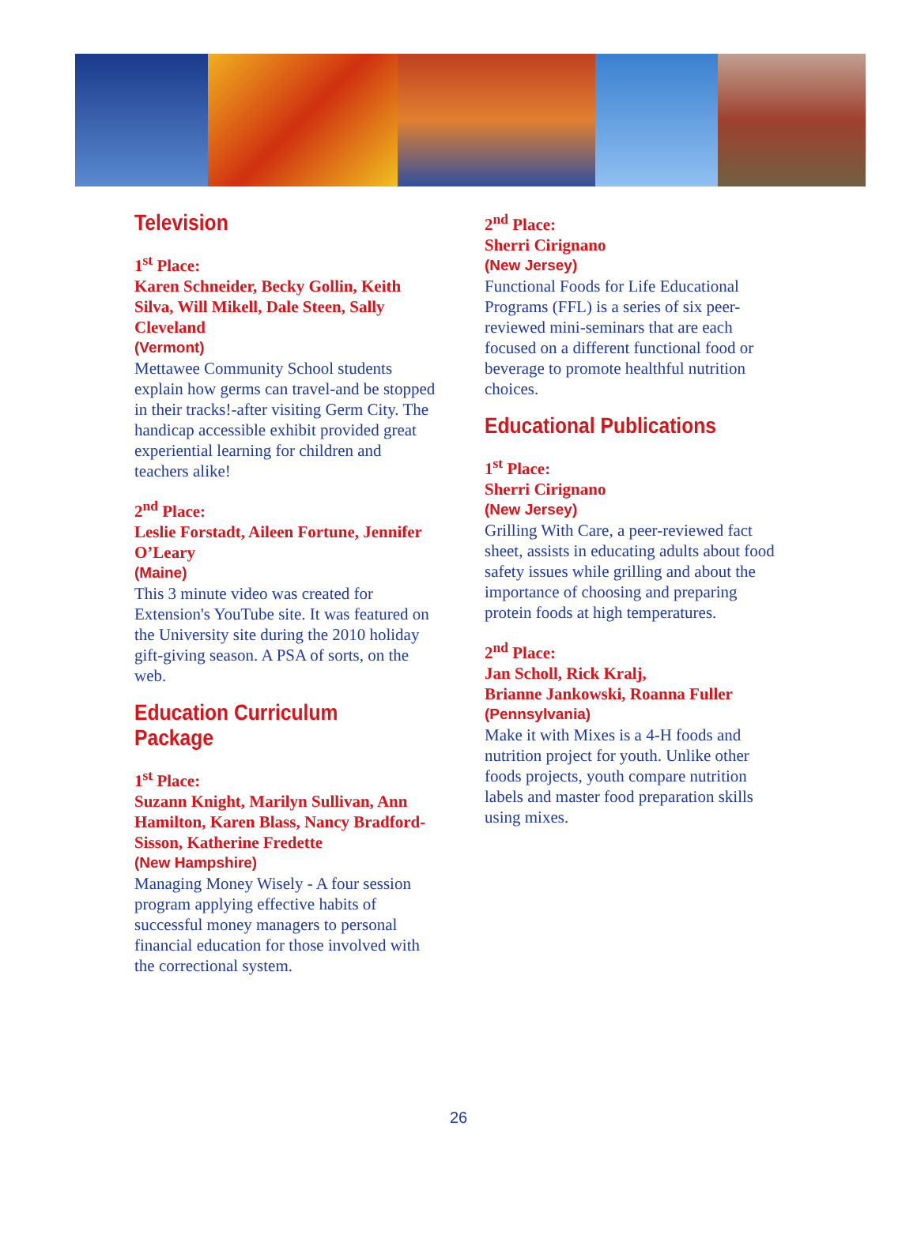Television
1<sup>st</sup> Place:
Karen Schneider, Becky Gollin, Keith Silva, Will Mikell, Dale Steen, Sally Cleveland
(Vermont)
Mettawee Community School students explain how germs can travel-and be stopped in their tracks!-after visiting Germ City. The handicap accessible exhibit provided great experiential learning for children and teachers alike!
2<sup>nd</sup> Place:
Leslie Forstadt, Aileen Fortune, Jennifer O’Leary
(Maine)
This 3 minute video was created for Extension's YouTube site. It was featured on the University site during the 2010 holiday gift-giving season. A PSA of sorts, on the web.
Education Curriculum Package
1<sup>st</sup> Place:
Suzann Knight, Marilyn Sullivan, Ann Hamilton, Karen Blass, Nancy Bradford-Sisson, Katherine Fredette
(New Hampshire)
Managing Money Wisely - A four session program applying effective habits of successful money managers to personal financial education for those involved with the correctional system.
2<sup>nd</sup> Place:
Sherri Cirignano
(New Jersey)
Functional Foods for Life Educational Programs (FFL) is a series of six peer-reviewed mini-seminars that are each focused on a different functional food or beverage to promote healthful nutrition choices.
Educational Publications
1<sup>st</sup> Place:
Sherri Cirignano
(New Jersey)
Grilling With Care, a peer-reviewed fact sheet, assists in educating adults about food safety issues while grilling and about the importance of choosing and preparing protein foods at high temperatures.
2<sup>nd</sup> Place:
Jan Scholl, Rick Kralj,
Brianne Jankowski, Roanna Fuller
(Pennsylvania)
Make it with Mixes is a 4-H foods and nutrition project for youth. Unlike other foods projects, youth compare nutrition labels and master food preparation skills using mixes.
26